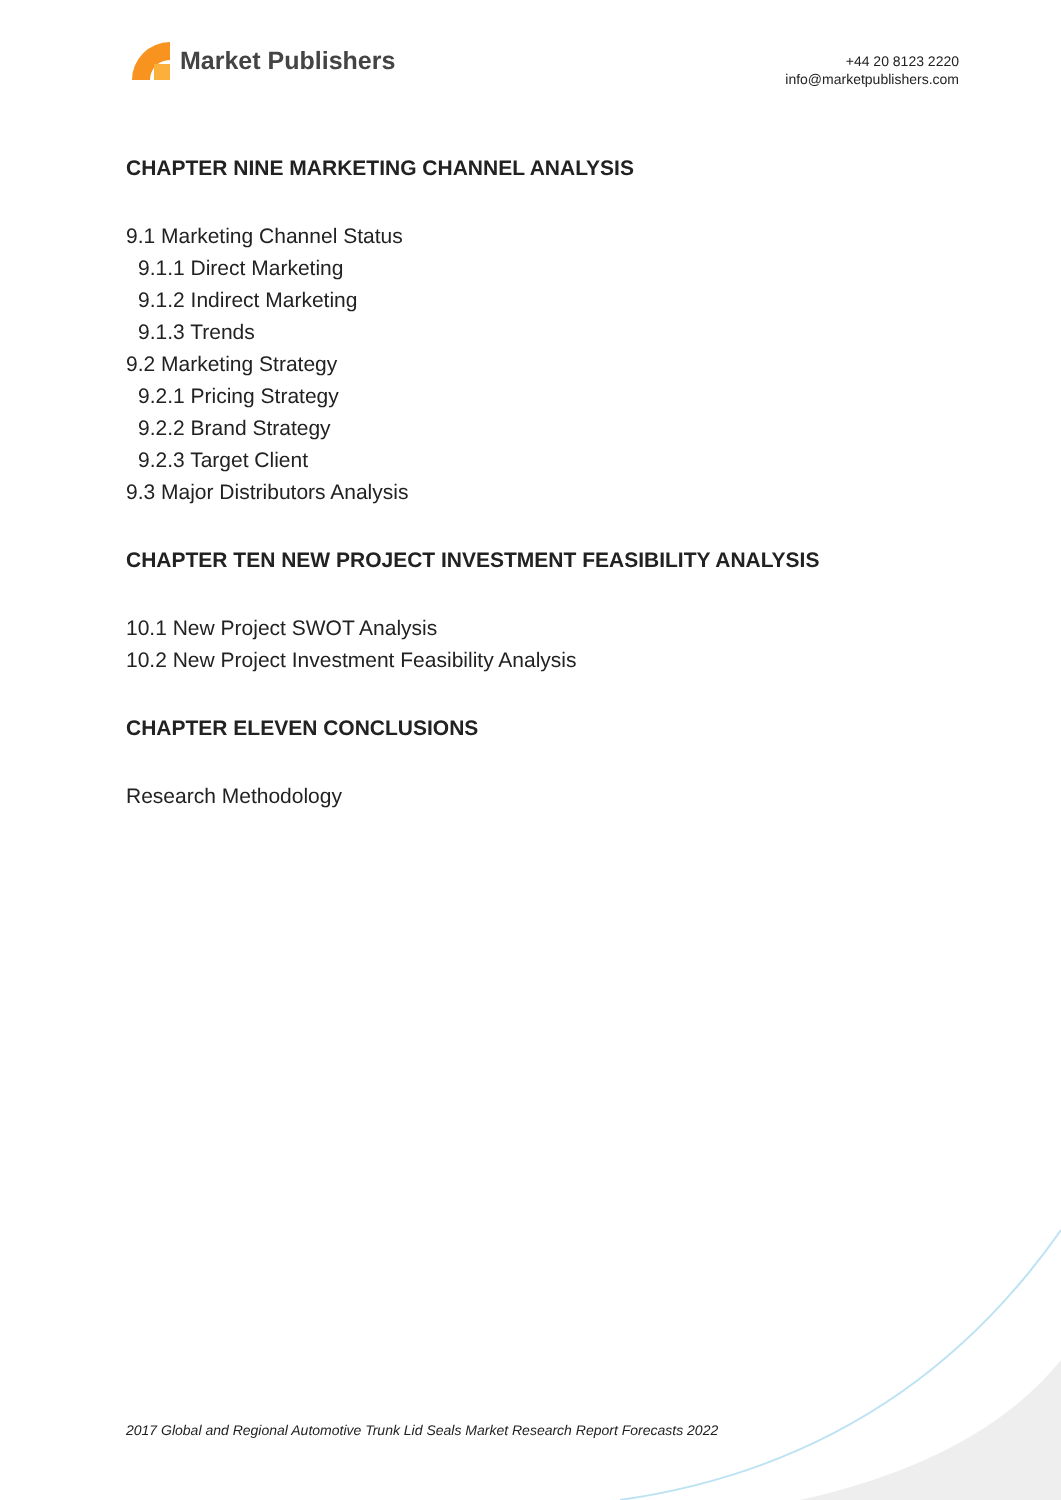Market Publishers
+44 20 8123 2220
info@marketpublishers.com
CHAPTER NINE MARKETING CHANNEL ANALYSIS
9.1 Marketing Channel Status
9.1.1 Direct Marketing
9.1.2 Indirect Marketing
9.1.3 Trends
9.2 Marketing Strategy
9.2.1 Pricing Strategy
9.2.2 Brand Strategy
9.2.3 Target Client
9.3 Major Distributors Analysis
CHAPTER TEN NEW PROJECT INVESTMENT FEASIBILITY ANALYSIS
10.1 New Project SWOT Analysis
10.2 New Project Investment Feasibility Analysis
CHAPTER ELEVEN CONCLUSIONS
Research Methodology
2017 Global and Regional Automotive Trunk Lid Seals Market Research Report Forecasts 2022